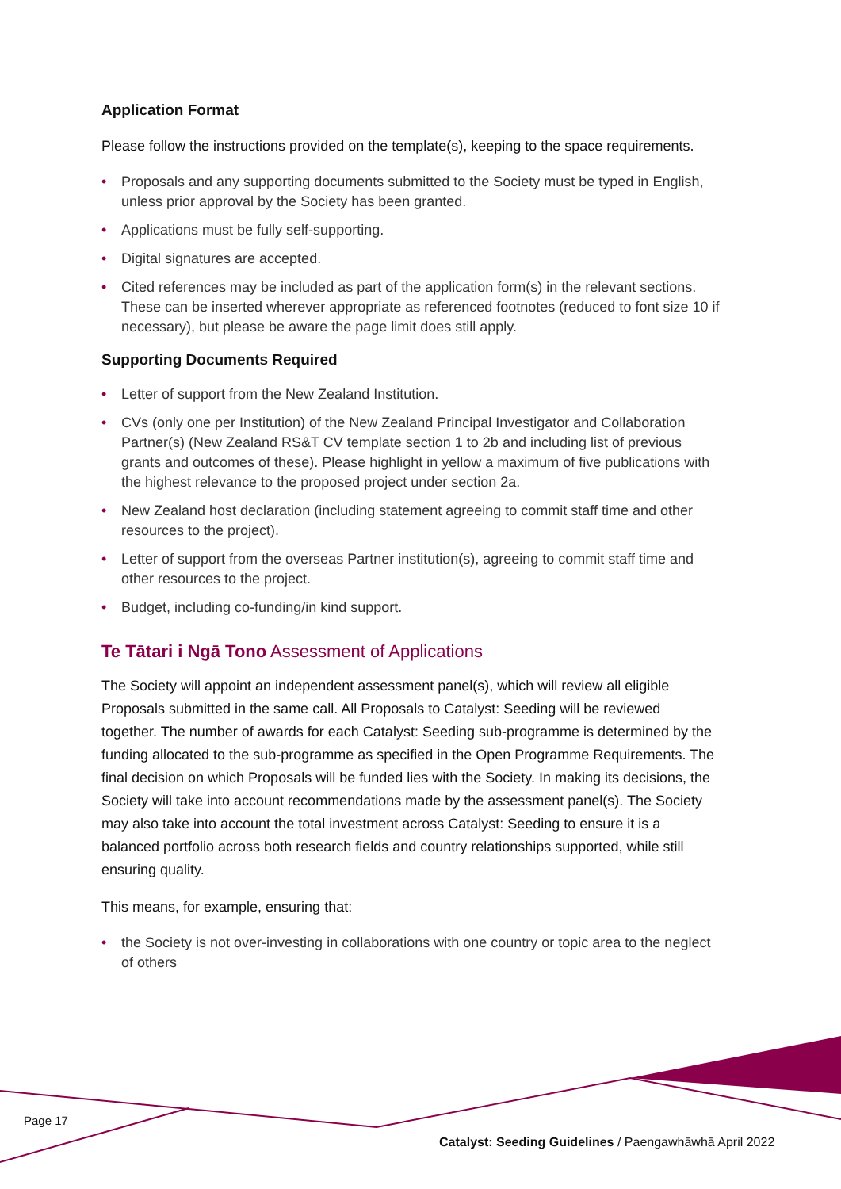Application Format
Please follow the instructions provided on the template(s), keeping to the space requirements.
• Proposals and any supporting documents submitted to the Society must be typed in English, unless prior approval by the Society has been granted.
• Applications must be fully self-supporting.
• Digital signatures are accepted.
• Cited references may be included as part of the application form(s) in the relevant sections. These can be inserted wherever appropriate as referenced footnotes (reduced to font size 10 if necessary), but please be aware the page limit does still apply.
Supporting Documents Required
• Letter of support from the New Zealand Institution.
• CVs (only one per Institution) of the New Zealand Principal Investigator and Collaboration Partner(s) (New Zealand RS&T CV template section 1 to 2b and including list of previous grants and outcomes of these). Please highlight in yellow a maximum of five publications with the highest relevance to the proposed project under section 2a.
• New Zealand host declaration (including statement agreeing to commit staff time and other resources to the project).
• Letter of support from the overseas Partner institution(s), agreeing to commit staff time and other resources to the project.
• Budget, including co-funding/in kind support.
Te Tātari i Ngā Tono Assessment of Applications
The Society will appoint an independent assessment panel(s), which will review all eligible Proposals submitted in the same call. All Proposals to Catalyst: Seeding will be reviewed together. The number of awards for each Catalyst: Seeding sub-programme is determined by the funding allocated to the sub-programme as specified in the Open Programme Requirements. The final decision on which Proposals will be funded lies with the Society. In making its decisions, the Society will take into account recommendations made by the assessment panel(s). The Society may also take into account the total investment across Catalyst: Seeding to ensure it is a balanced portfolio across both research fields and country relationships supported, while still ensuring quality.
This means, for example, ensuring that:
• the Society is not over-investing in collaborations with one country or topic area to the neglect of others
Page 17
Catalyst: Seeding Guidelines / Paengawhāwhā April 2022